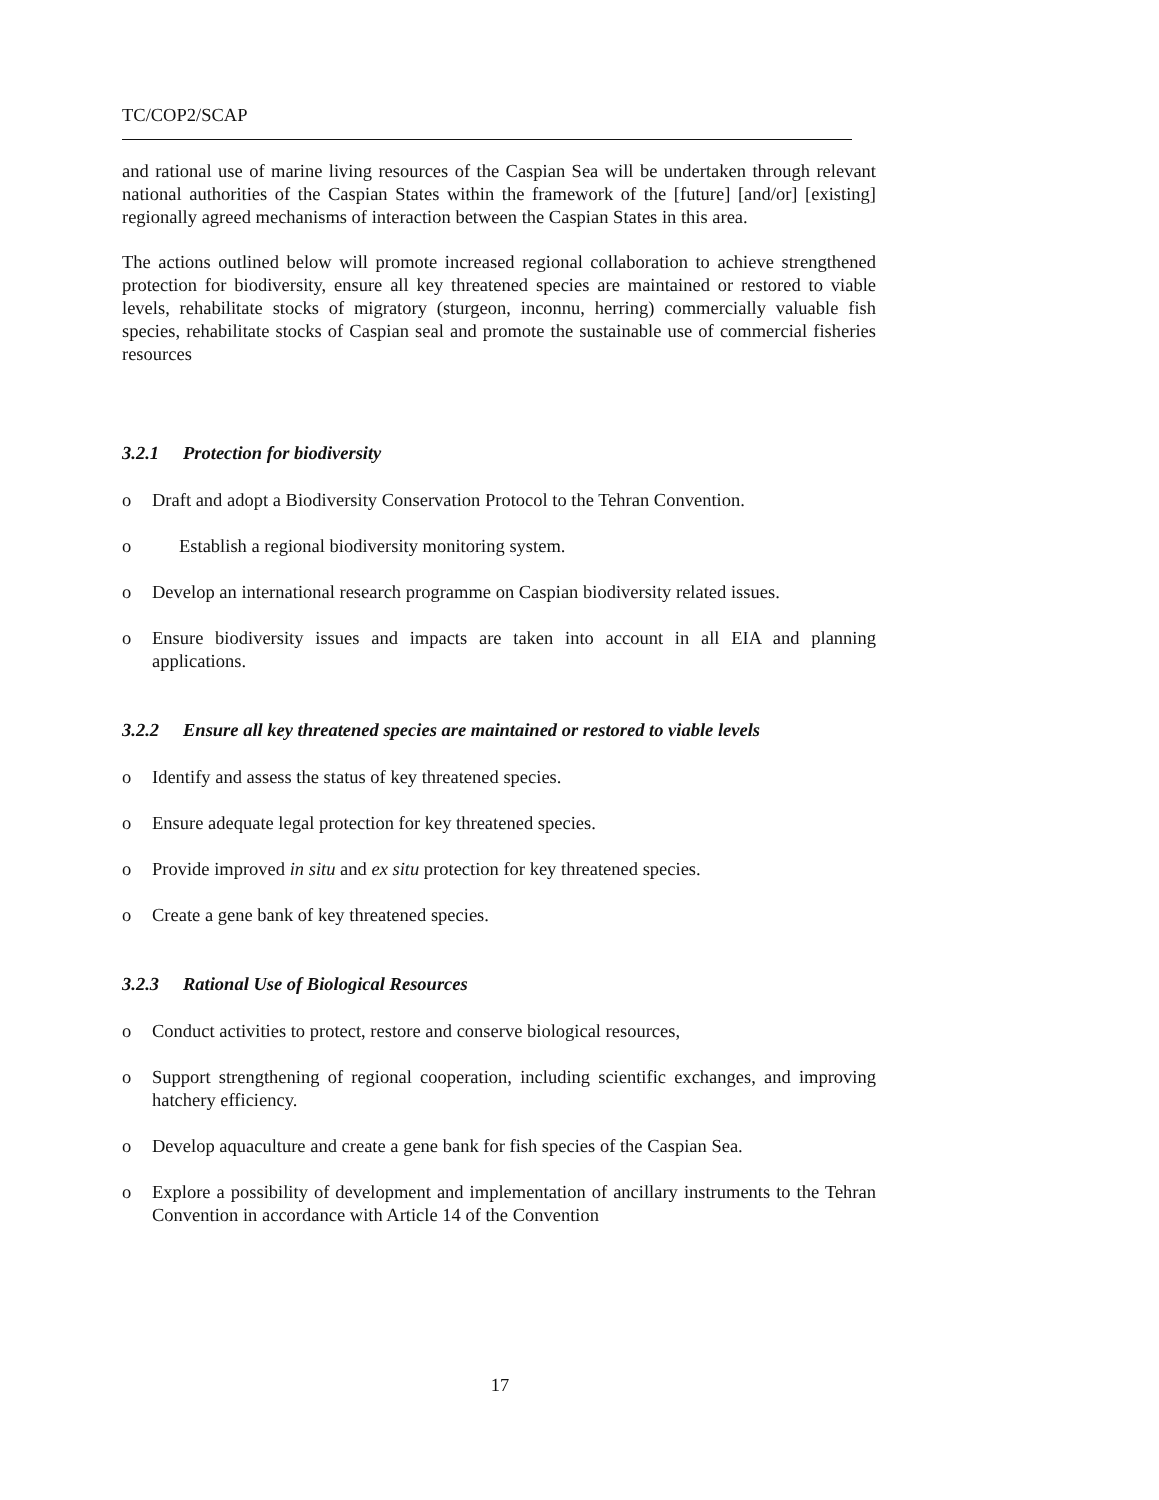TC/COP2/SCAP
and rational use of marine living resources of the Caspian Sea will be undertaken through relevant national authorities of the Caspian States within the framework of the [future] [and/or] [existing] regionally agreed mechanisms of interaction between the Caspian States in this area.
The actions outlined below will promote increased regional collaboration to achieve strengthened protection for biodiversity, ensure all key threatened species are maintained or restored to viable levels, rehabilitate stocks of migratory (sturgeon, inconnu, herring) commercially valuable fish species, rehabilitate stocks of Caspian seal and promote the sustainable use of commercial fisheries resources
3.2.1 Protection for biodiversity
o Draft and adopt a Biodiversity Conservation Protocol to the Tehran Convention.
o Establish a regional biodiversity monitoring system.
o Develop an international research programme on Caspian biodiversity related issues.
o Ensure biodiversity issues and impacts are taken into account in all EIA and planning applications.
3.2.2 Ensure all key threatened species are maintained or restored to viable levels
o Identify and assess the status of key threatened species.
o Ensure adequate legal protection for key threatened species.
o Provide improved in situ and ex situ protection for key threatened species.
o Create a gene bank of key threatened species.
3.2.3 Rational Use of Biological Resources
o Conduct activities to protect, restore and conserve biological resources,
o Support strengthening of regional cooperation, including scientific exchanges, and improving hatchery efficiency.
o Develop aquaculture and create a gene bank for fish species of the Caspian Sea.
o Explore a possibility of development and implementation of ancillary instruments to the Tehran Convention in accordance with Article 14 of the Convention
17